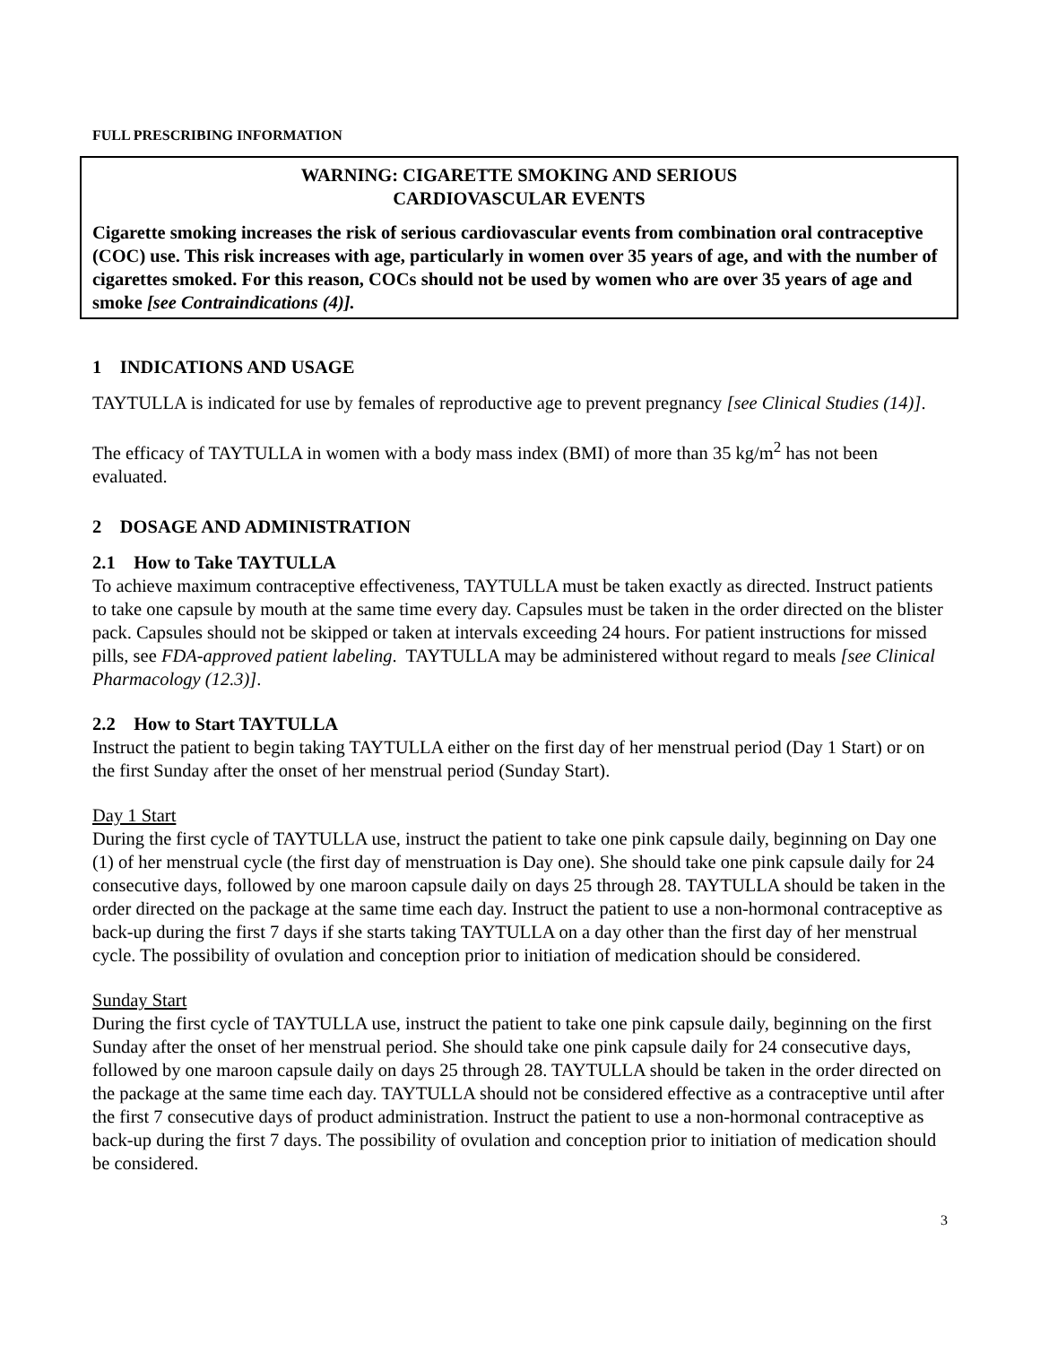FULL PRESCRIBING INFORMATION
WARNING: CIGARETTE SMOKING AND SERIOUS
CARDIOVASCULAR EVENTS
Cigarette smoking increases the risk of serious cardiovascular events from combination oral contraceptive (COC) use. This risk increases with age, particularly in women over 35 years of age, and with the number of cigarettes smoked. For this reason, COCs should not be used by women who are over 35 years of age and smoke [see Contraindications (4)].
1 INDICATIONS AND USAGE
TAYTULLA is indicated for use by females of reproductive age to prevent pregnancy [see Clinical Studies (14)].
The efficacy of TAYTULLA in women with a body mass index (BMI) of more than 35 kg/m<sup>2</sup> has not been evaluated.
2 DOSAGE AND ADMINISTRATION
2.1 How to Take TAYTULLA
To achieve maximum contraceptive effectiveness, TAYTULLA must be taken exactly as directed. Instruct patients to take one capsule by mouth at the same time every day. Capsules must be taken in the order directed on the blister pack. Capsules should not be skipped or taken at intervals exceeding 24 hours. For patient instructions for missed pills, see FDA-approved patient labeling. TAYTULLA may be administered without regard to meals [see Clinical Pharmacology (12.3)].
2.2 How to Start TAYTULLA
Instruct the patient to begin taking TAYTULLA either on the first day of her menstrual period (Day 1 Start) or on the first Sunday after the onset of her menstrual period (Sunday Start).
Day 1 Start
During the first cycle of TAYTULLA use, instruct the patient to take one pink capsule daily, beginning on Day one (1) of her menstrual cycle (the first day of menstruation is Day one). She should take one pink capsule daily for 24 consecutive days, followed by one maroon capsule daily on days 25 through 28. TAYTULLA should be taken in the order directed on the package at the same time each day. Instruct the patient to use a non-hormonal contraceptive as back-up during the first 7 days if she starts taking TAYTULLA on a day other than the first day of her menstrual cycle. The possibility of ovulation and conception prior to initiation of medication should be considered.
Sunday Start
During the first cycle of TAYTULLA use, instruct the patient to take one pink capsule daily, beginning on the first Sunday after the onset of her menstrual period. She should take one pink capsule daily for 24 consecutive days, followed by one maroon capsule daily on days 25 through 28. TAYTULLA should be taken in the order directed on the package at the same time each day. TAYTULLA should not be considered effective as a contraceptive until after the first 7 consecutive days of product administration. Instruct the patient to use a non-hormonal contraceptive as back-up during the first 7 days. The possibility of ovulation and conception prior to initiation of medication should be considered.
3